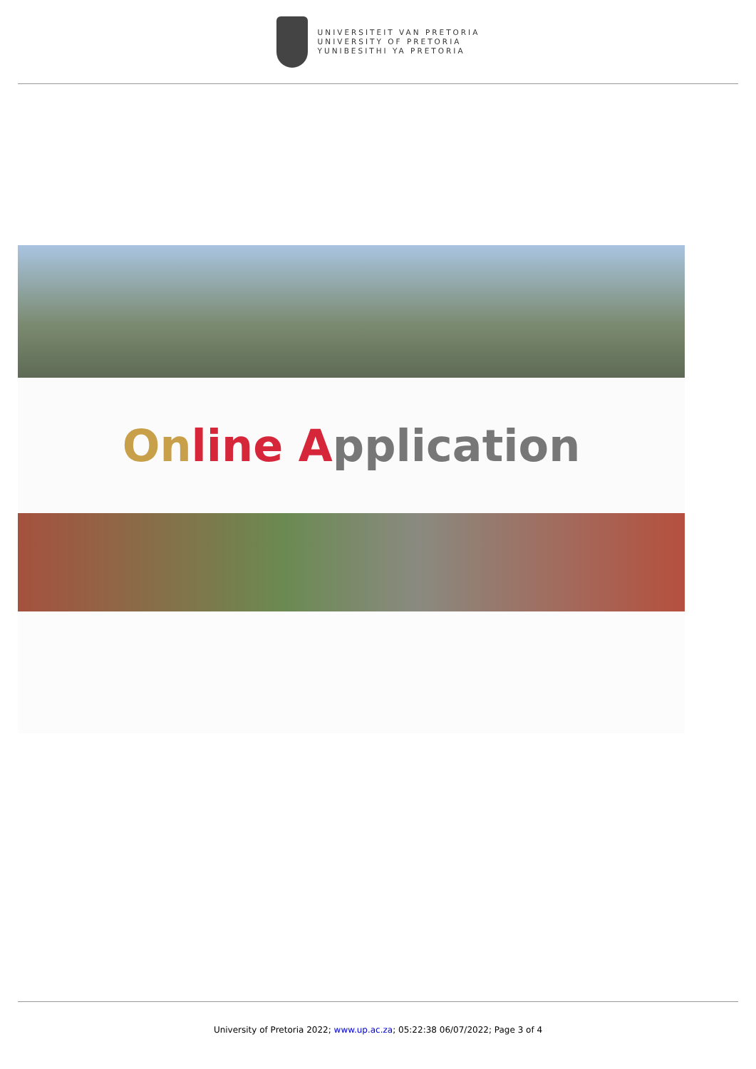UNIVERSITEIT VAN PRETORIA
UNIVERSITY OF PRETORIA
YUNIBESITHI YA PRETORIA
On line Application
University of Pretoria 2022; www.up.ac.za; 05:22:38 06/07/2022; Page 3 of 4